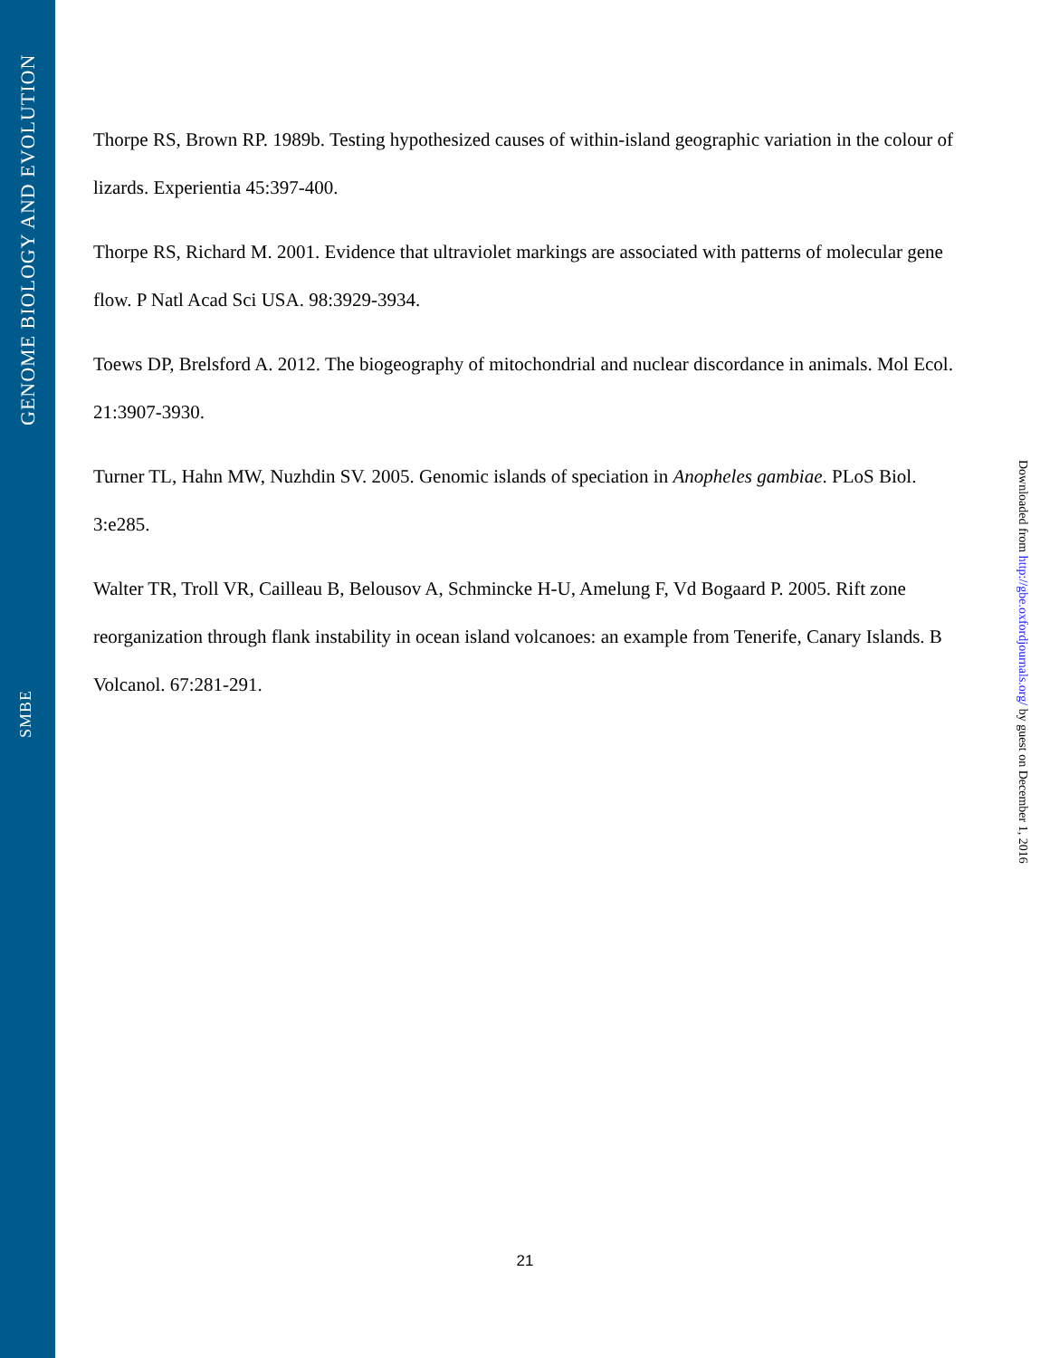GENOME BIOLOGY AND EVOLUTION
SMBE
Thorpe RS, Brown RP. 1989b. Testing hypothesized causes of within-island geographic variation in the colour of lizards. Experientia 45:397-400.
Thorpe RS, Richard M. 2001. Evidence that ultraviolet markings are associated with patterns of molecular gene flow. P Natl Acad Sci USA. 98:3929-3934.
Toews DP, Brelsford A. 2012. The biogeography of mitochondrial and nuclear discordance in animals. Mol Ecol. 21:3907-3930.
Turner TL, Hahn MW, Nuzhdin SV. 2005. Genomic islands of speciation in Anopheles gambiae. PLoS Biol. 3:e285.
Walter TR, Troll VR, Cailleau B, Belousov A, Schmincke H-U, Amelung F, Vd Bogaard P. 2005. Rift zone reorganization through flank instability in ocean island volcanoes: an example from Tenerife, Canary Islands. B Volcanol. 67:281-291.
Downloaded from http://gbe.oxfordjournals.org/ by guest on December 1, 2016
21